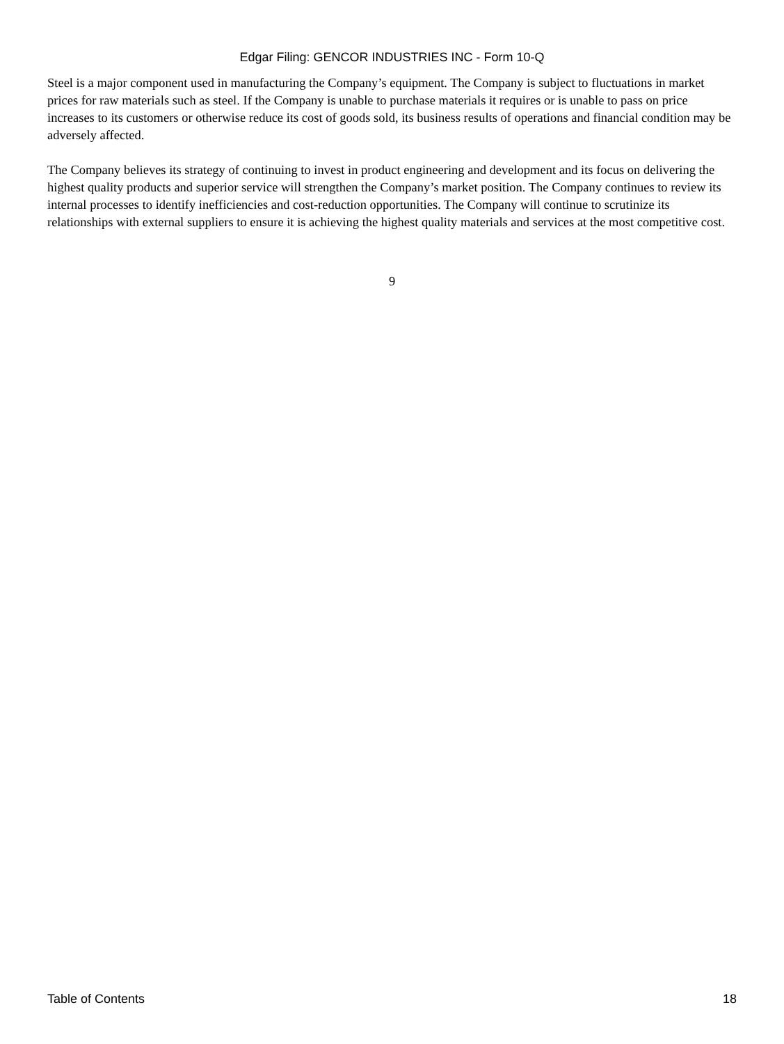Edgar Filing: GENCOR INDUSTRIES INC - Form 10-Q
Steel is a major component used in manufacturing the Company’s equipment. The Company is subject to fluctuations in market prices for raw materials such as steel. If the Company is unable to purchase materials it requires or is unable to pass on price increases to its customers or otherwise reduce its cost of goods sold, its business results of operations and financial condition may be adversely affected.
The Company believes its strategy of continuing to invest in product engineering and development and its focus on delivering the highest quality products and superior service will strengthen the Company’s market position. The Company continues to review its internal processes to identify inefficiencies and cost-reduction opportunities. The Company will continue to scrutinize its relationships with external suppliers to ensure it is achieving the highest quality materials and services at the most competitive cost.
9
Table of Contents 18